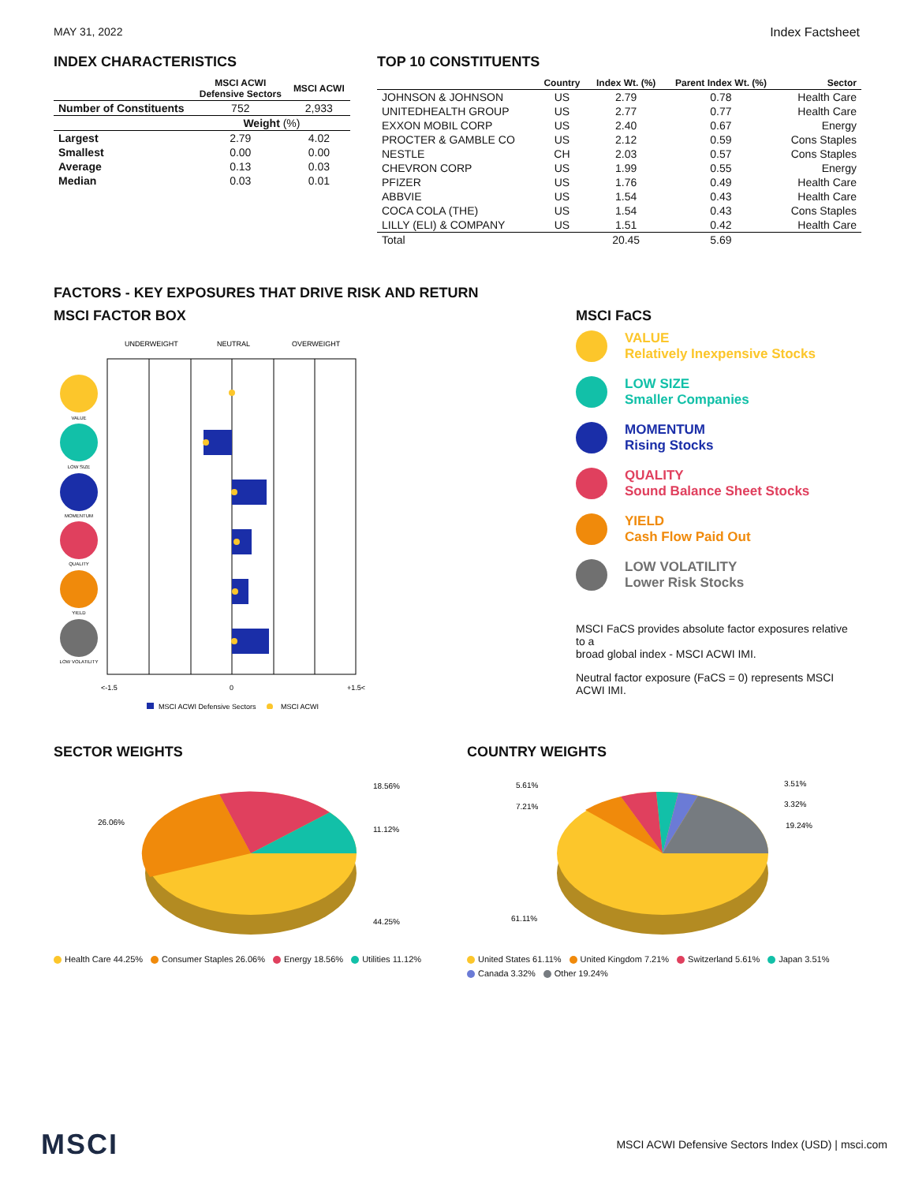MAY 31, 2022 Index Factsheet
INDEX CHARACTERISTICS
| | MSCI ACWI Defensive Sectors | MSCI ACWI |
| --- | --- | --- |
| Number of Constituents | 752 | 2,933 |
| | Weight (%) | |
| Largest | 2.79 | 4.02 |
| Smallest | 0.00 | 0.00 |
| Average | 0.13 | 0.03 |
| Median | 0.03 | 0.01 |
TOP 10 CONSTITUENTS
| | Country | Index Wt. (%) | Parent Index Wt. (%) | Sector |
| --- | --- | --- | --- | --- |
| JOHNSON & JOHNSON | US | 2.79 | 0.78 | Health Care |
| UNITEDHEALTH GROUP | US | 2.77 | 0.77 | Health Care |
| EXXON MOBIL CORP | US | 2.40 | 0.67 | Energy |
| PROCTER & GAMBLE CO | US | 2.12 | 0.59 | Cons Staples |
| NESTLE | CH | 2.03 | 0.57 | Cons Staples |
| CHEVRON CORP | US | 1.99 | 0.55 | Energy |
| PFIZER | US | 1.76 | 0.49 | Health Care |
| ABBVIE | US | 1.54 | 0.43 | Health Care |
| COCA COLA (THE) | US | 1.54 | 0.43 | Cons Staples |
| LILLY (ELI) & COMPANY | US | 1.51 | 0.42 | Health Care |
| Total | | 20.45 | 5.69 | |
FACTORS - KEY EXPOSURES THAT DRIVE RISK AND RETURN
MSCI FACTOR BOX
UNDERWEIGHT
NEUTRAL
OVERWEIGHT
VALUE
LOW SIZE
MOMENTUM
QUALITY
YIELD
LOW VOLATILITY
<-1.5
0
+1.5<
MSCI ACWI Defensive Sectors
MSCI ACWI
MSCI FaCS
VALUE
Relatively Inexpensive Stocks
LOW SIZE
Smaller Companies
MOMENTUM
Rising Stocks
QUALITY
Sound Balance Sheet Stocks
YIELD
Cash Flow Paid Out
LOW VOLATILITY
Lower Risk Stocks
MSCI FaCS provides absolute factor exposures relative to a
broad global index - MSCI ACWI IMI.
Neutral factor exposure (FaCS = 0) represents MSCI ACWI IMI.
SECTOR WEIGHTS
18.56%
11.12%
26.06%
44.25%
Health Care 44.25% Consumer Staples 26.06% Energy 18.56% Utilities 11.12%
COUNTRY WEIGHTS
5.61%
7.21%
3.51%
3.32%
19.24%
61.11%
United States 61.11% United Kingdom 7.21% Switzerland 5.61% Japan 3.51%
Canada 3.32% Other 19.24%
MSCI MSCI ACWI Defensive Sectors Index (USD) | msci.com